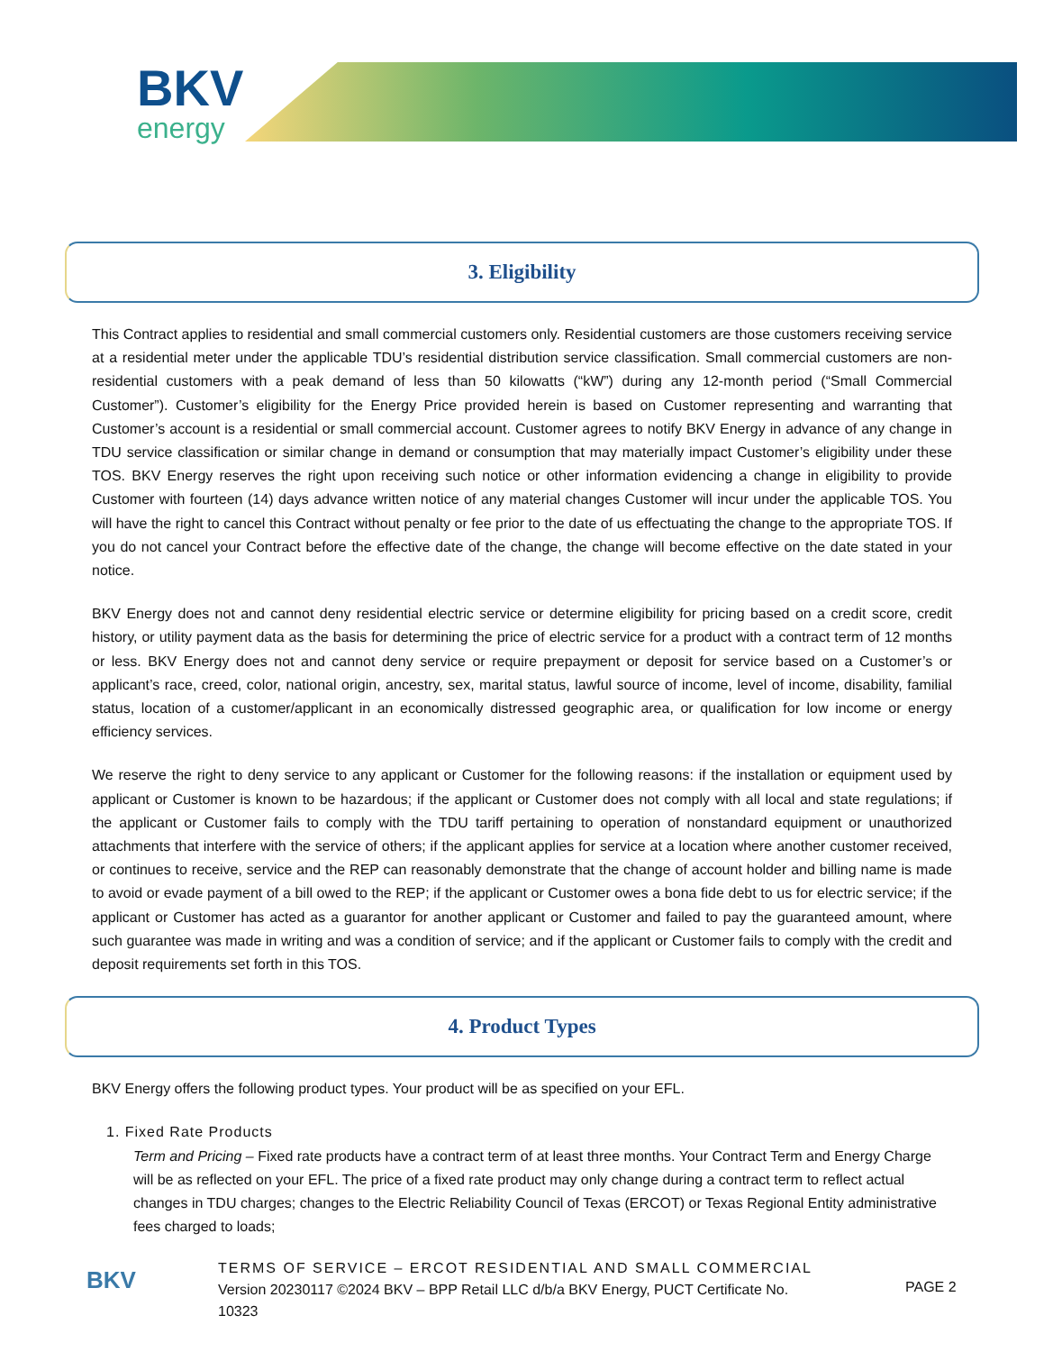BKV
energy
3. Eligibility
This Contract applies to residential and small commercial customers only. Residential customers are those customers receiving service at a residential meter under the applicable TDU’s residential distribution service classification. Small commercial customers are non-residential customers with a peak demand of less than 50 kilowatts (“kW”) during any 12-month period (“Small Commercial Customer”). Customer’s eligibility for the Energy Price provided herein is based on Customer representing and warranting that Customer’s account is a residential or small commercial account. Customer agrees to notify BKV Energy in advance of any change in TDU service classification or similar change in demand or consumption that may materially impact Customer’s eligibility under these TOS. BKV Energy reserves the right upon receiving such notice or other information evidencing a change in eligibility to provide Customer with fourteen (14) days advance written notice of any material changes Customer will incur under the applicable TOS. You will have the right to cancel this Contract without penalty or fee prior to the date of us effectuating the change to the appropriate TOS. If you do not cancel your Contract before the effective date of the change, the change will become effective on the date stated in your notice.
BKV Energy does not and cannot deny residential electric service or determine eligibility for pricing based on a credit score, credit history, or utility payment data as the basis for determining the price of electric service for a product with a contract term of 12 months or less. BKV Energy does not and cannot deny service or require prepayment or deposit for service based on a Customer’s or applicant’s race, creed, color, national origin, ancestry, sex, marital status, lawful source of income, level of income, disability, familial status, location of a customer/applicant in an economically distressed geographic area, or qualification for low income or energy efficiency services.
We reserve the right to deny service to any applicant or Customer for the following reasons: if the installation or equipment used by applicant or Customer is known to be hazardous; if the applicant or Customer does not comply with all local and state regulations; if the applicant or Customer fails to comply with the TDU tariff pertaining to operation of nonstandard equipment or unauthorized attachments that interfere with the service of others; if the applicant applies for service at a location where another customer received, or continues to receive, service and the REP can reasonably demonstrate that the change of account holder and billing name is made to avoid or evade payment of a bill owed to the REP; if the applicant or Customer owes a bona fide debt to us for electric service; if the applicant or Customer has acted as a guarantor for another applicant or Customer and failed to pay the guaranteed amount, where such guarantee was made in writing and was a condition of service; and if the applicant or Customer fails to comply with the credit and deposit requirements set forth in this TOS.
4. Product Types
BKV Energy offers the following product types. Your product will be as specified on your EFL.
1. Fixed Rate Products
Term and Pricing – Fixed rate products have a contract term of at least three months. Your Contract Term and Energy Charge will be as reflected on your EFL. The price of a fixed rate product may only change during a contract term to reflect actual changes in TDU charges; changes to the Electric Reliability Council of Texas (ERCOT) or Texas Regional Entity administrative fees charged to loads;
BKV
TERMS OF SERVICE – ERCOT RESIDENTIAL AND SMALL COMMERCIAL
Version 20230117 ©2024 BKV – BPP Retail LLC d/b/a BKV Energy, PUCT Certificate No. 10323
PAGE 2